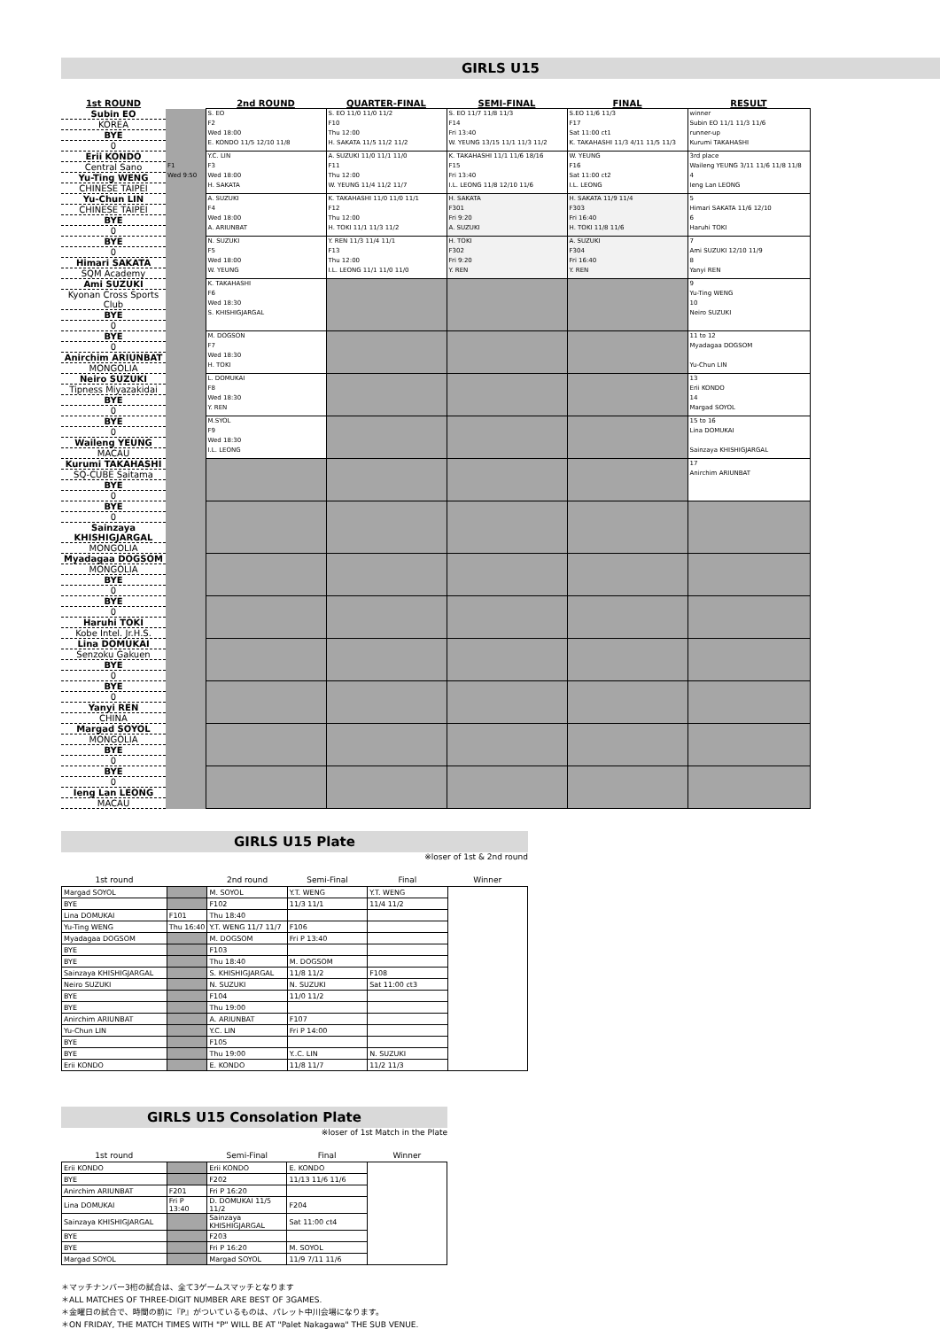GIRLS U15
| 1st ROUND | | 2nd ROUND | QUARTER-FINAL | SEMI-FINAL | FINAL | RESULT |
| --- | --- | --- | --- | --- | --- | --- |
| Subin EO KOREA BYE 0 | | S. EO F2 Wed 18:00 E. KONDO 11/5 12/10 11/8 | S. EO 11/0 11/0 11/2 F10 Thu 12:00 H. SAKATA 11/5 11/2 11/2 | S. EO 11/7 11/8 11/3 F14 Fri 13:40 W. YEUNG 13/15 11/1 11/3 11/2 | S.EO 11/6 11/3 F17 Sat 11:00 ct1 K. TAKAHASHI 11/3 4/11 11/5 11/3 | winner Subin EO 11/1 11/3 11/6 runner-up Kurumi TAKAHASHI |
| Erii KONDO Central Sano Yu-Ting WENG CHINESE TAIPEI | F1 Wed 9:50 | Y.C. LIN F3 Wed 18:00 H. SAKATA | A. SUZUKI 11/0 11/1 11/0 F11 Thu 12:00 W. YEUNG 11/4 11/2 11/7 | K. TAKAHASHI 11/1 11/6 18/16 F15 Fri 13:40 I.L. LEONG 11/8 12/10 11/6 | W. YEUNG F16 Sat 11:00 ct2 I.L. LEONG | 3rd place Waileng YEUNG 3/11 11/6 11/8 11/8 4 Ieng Lan LEONG |
| Yu-Chun LIN CHINESE TAIPEI BYE 0 | | A. SUZUKI F4 Wed 18:00 A. ARIUNBAT | K. TAKAHASHI 11/0 11/0 11/1 F12 Thu 12:00 H. TOKI 11/1 11/3 11/2 | H. SAKATA F301 Fri 9:20 A. SUZUKI | H. SAKATA 11/9 11/4 F303 Fri 16:40 H. TOKI 11/8 11/6 | 5 Himari SAKATA 11/6 12/10 6 Haruhi TOKI |
| BYE 0 Himari SAKATA SQM Academy | | N. SUZUKI F5 Wed 18:00 W. YEUNG | Y. REN 11/3 11/4 11/1 F13 Thu 12:00 I.L. LEONG 11/1 11/0 11/0 | H. TOKI F302 Fri 9:20 Y. REN | A. SUZUKI F304 Fri 16:40 Y. REN | 7 Ami SUZUKI 12/10 11/9 8 Yanyi REN |
| Ami SUZUKI Kyonan Cross Sports Club BYE 0 | | K. TAKAHASHI F6 Wed 18:30 S. KHISHIGJARGAL | | | | 9 Yu-Ting WENG 10 Neiro SUZUKI |
| BYE 0 Anirchim ARIUNBAT MONGOLIA | | M. DOGSON F7 Wed 18:30 H. TOKI | | | | 11 to 12 Myadagaa DOGSOM Yu-Chun LIN |
| Neiro SUZUKI Tipness Miyazakidai BYE 0 | | L. DOMUKAI F8 Wed 18:30 Y. REN | | | | 13 Erii KONDO 14 Margad SOYOL |
| BYE 0 Waileng YEUNG MACAU | | M.SYOL F9 Wed 18:30 I.L. LEONG | | | | 15 to 16 Lina DOMUKAI Sainzaya KHISHIGJARGAL |
| Kurumi TAKAHASHI SQ-CUBE Saitama BYE 0 | | | | | | 17 Anirchim ARIUNBAT |
| BYE 0 Sainzaya KHISHIGJARGAL MONGOLIA | | | | | | |
| Myadagaa DOGSOM MONGOLIA BYE 0 | | | | | | |
| BYE 0 Haruhi TOKI Kobe Intel. Jr.H.S. | | | | | | |
| Lina DOMUKAI Senzoku Gakuen BYE 0 | | | | | | |
| BYE 0 Yanyi REN CHINA | | | | | | |
| Margad SOYOL MONGOLIA BYE 0 | | | | | | |
| BYE 0 Ieng Lan LEONG MACAU | | | | | | |
GIRLS U15 Plate
※loser of 1st & 2nd round
| 1st round | | 2nd round | Semi-Final | Final | Winner |
| --- | --- | --- | --- | --- | --- |
| Margad SOYOL | | M. SOYOL | Y.T. WENG | Y.T. WENG | |
| BYE | | F102 | 11/3 11/1 | 11/4 11/2 | |
| Lina DOMUKAI | F101 | Thu 18:40 | | | |
| Yu-Ting WENG | Thu 16:40 | Y.T. WENG 11/7 11/7 | F106 | | |
| Myadagaa DOGSOM | | M. DOGSOM | Fri P 13:40 | | |
| BYE | | F103 | | | |
| BYE | | Thu 18:40 | M. DOGSOM | | |
| Sainzaya KHISHIGJARGAL | | S. KHISHIGJARGAL | 11/8 11/2 | F108 | |
| Neiro SUZUKI | | N. SUZUKI | N. SUZUKI | Sat 11:00 ct3 | |
| BYE | | F104 | 11/0 11/2 | | |
| BYE | | Thu 19:00 | | | |
| Anirchim ARIUNBAT | | A. ARIUNBAT | F107 | | |
| Yu-Chun LIN | | Y.C. LIN | Fri P 14:00 | | |
| BYE | | F105 | | | |
| BYE | | Thu 19:00 | Y..C. LIN | N. SUZUKI | |
| Erii KONDO | | E. KONDO | 11/8 11/7 | 11/2 11/3 | |
GIRLS U15 Consolation Plate
※loser of 1st Match in the Plate
| 1st round | | Semi-Final | Final | Winner |
| --- | --- | --- | --- | --- |
| Erii KONDO | | Erii KONDO | E. KONDO | |
| BYE | | F202 | 11/13 11/6 11/6 | |
| Anirchim ARIUNBAT | F201 | Fri P 16:20 | | |
| Lina DOMUKAI | Fri P 13:40 | D. DOMUKAI 11/5 11/2 | F204 | |
| Sainzaya KHISHIGJARGAL | | Sainzaya KHISHIGJARGAL | Sat 11:00 ct4 | |
| BYE | | F203 | | |
| BYE | | Fri P 16:20 | M. SOYOL | |
| Margad SOYOL | | Margad SOYOL | 11/9 7/11 11/6 | |
＊マッチナンバー3桁の試合は、全て3ゲームスマッチとなります
＊ALL MATCHES OF THREE-DIGIT NUMBER ARE BEST OF 3GAMES.
＊金曜日の試合で、時間の前に『P』がついているものは、パレット中川会場になります。
＊ON FRIDAY, THE MATCH TIMES WITH "P" WILL BE AT "Palet Nakagawa" THE SUB VENUE.